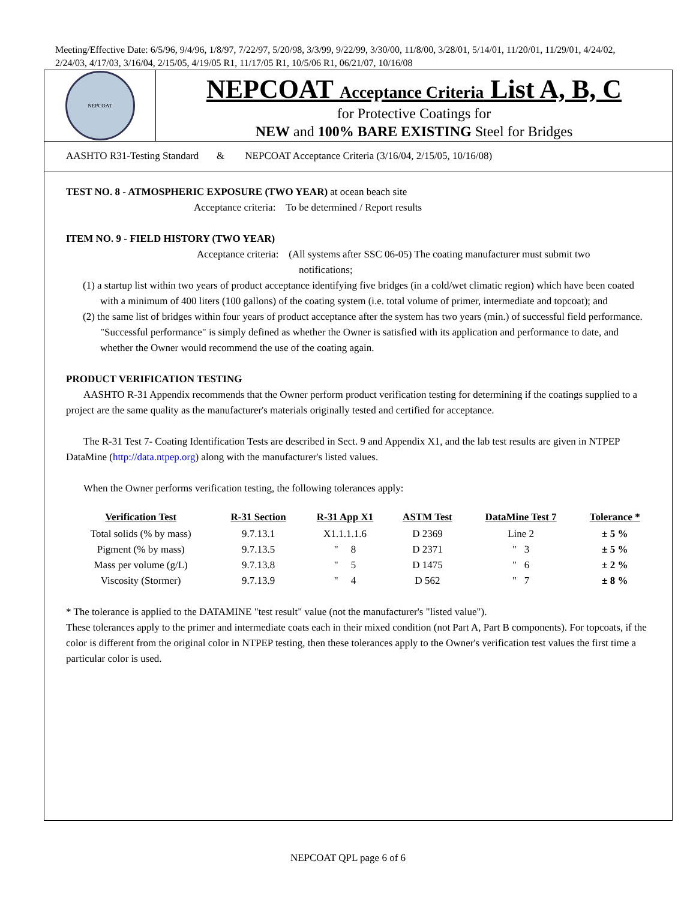Meeting/Effective Date: 6/5/96, 9/4/96, 1/8/97, 7/22/97, 5/20/98, 3/3/99, 9/22/99, 3/30/00, 11/8/00, 3/28/01, 5/14/01, 11/20/01, 11/29/01, 4/24/02, 2/24/03, 4/17/03, 3/16/04, 2/15/05, 4/19/05 R1, 11/17/05 R1, 10/5/06 R1, 06/21/07, 10/16/08
NEPCOAT
NEPCOAT Acceptance Criteria List A, B, C
for Protective Coatings for
NEW and 100% BARE EXISTING Steel for Bridges
AASHTO R31-Testing Standard & NEPCOAT Acceptance Criteria (3/16/04, 2/15/05, 10/16/08)
TEST NO. 8 - ATMOSPHERIC EXPOSURE (TWO YEAR) at ocean beach site
Acceptance criteria: To be determined / Report results
ITEM NO. 9 - FIELD HISTORY (TWO YEAR)
Acceptance criteria: (All systems after SSC 06-05) The coating manufacturer must submit two
notifications;
(1) a startup list within two years of product acceptance identifying five bridges (in a cold/wet climatic region) which have been coated with a minimum of 400 liters (100 gallons) of the coating system (i.e. total volume of primer, intermediate and topcoat); and
(2) the same list of bridges within four years of product acceptance after the system has two years (min.) of successful field performance. "Successful performance" is simply defined as whether the Owner is satisfied with its application and performance to date, and whether the Owner would recommend the use of the coating again.
PRODUCT VERIFICATION TESTING
AASHTO R-31 Appendix recommends that the Owner perform product verification testing for determining if the coatings supplied to a project are the same quality as the manufacturer's materials originally tested and certified for acceptance.
The R-31 Test 7- Coating Identification Tests are described in Sect. 9 and Appendix X1, and the lab test results are given in NTPEP DataMine (http://data.ntpep.org) along with the manufacturer's listed values.
When the Owner performs verification testing, the following tolerances apply:
| Verification Test | R-31 Section | R-31 App X1 | ASTM Test | DataMine Test 7 | Tolerance * |
| --- | --- | --- | --- | --- | --- |
| Total solids (% by mass) | 9.7.13.1 | X1.1.1.1.6 | D 2369 | Line 2 | ± 5 % |
| Pigment (% by mass) | 9.7.13.5 | " 8 | D 2371 | " 3 | ± 5 % |
| Mass per volume (g/L) | 9.7.13.8 | " 5 | D 1475 | " 6 | ± 2 % |
| Viscosity (Stormer) | 9.7.13.9 | " 4 | D 562 | " 7 | ± 8 % |
* The tolerance is applied to the DATAMINE "test result" value (not the manufacturer's "listed value").
These tolerances apply to the primer and intermediate coats each in their mixed condition (not Part A, Part B components). For topcoats, if the color is different from the original color in NTPEP testing, then these tolerances apply to the Owner's verification test values the first time a particular color is used.
NEPCOAT QPL page 6 of 6